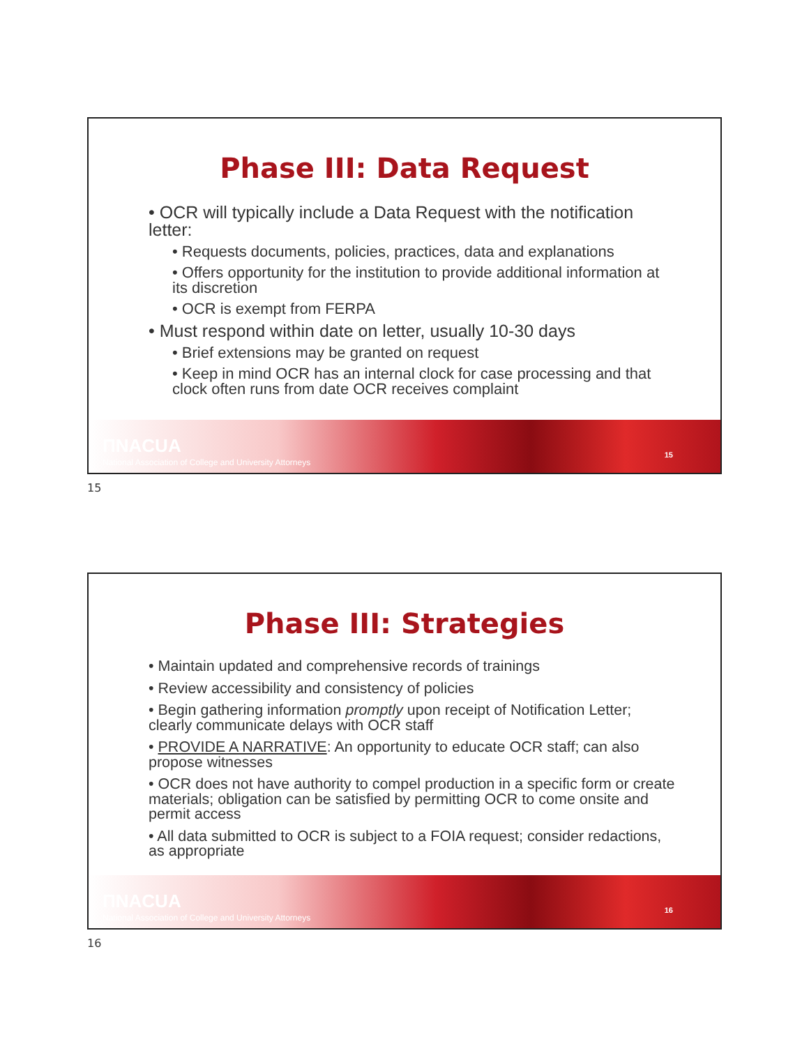Phase III: Data Request
• OCR will typically include a Data Request with the notification letter:
• Requests documents, policies, practices, data and explanations
• Offers opportunity for the institution to provide additional information at its discretion
• OCR is exempt from FERPA
• Must respond within date on letter, usually 10-30 days
• Brief extensions may be granted on request
• Keep in mind OCR has an internal clock for case processing and that clock often runs from date OCR receives complaint
ΠNACUA
National Association of College and University Attorneys
15
15
Phase III: Strategies
• Maintain updated and comprehensive records of trainings
• Review accessibility and consistency of policies
• Begin gathering information promptly upon receipt of Notification Letter; clearly communicate delays with OCR staff
• PROVIDE A NARRATIVE: An opportunity to educate OCR staff; can also propose witnesses
• OCR does not have authority to compel production in a specific form or create materials; obligation can be satisfied by permitting OCR to come onsite and permit access
• All data submitted to OCR is subject to a FOIA request; consider redactions, as appropriate
ΠNACUA
National Association of College and University Attorneys
16
16